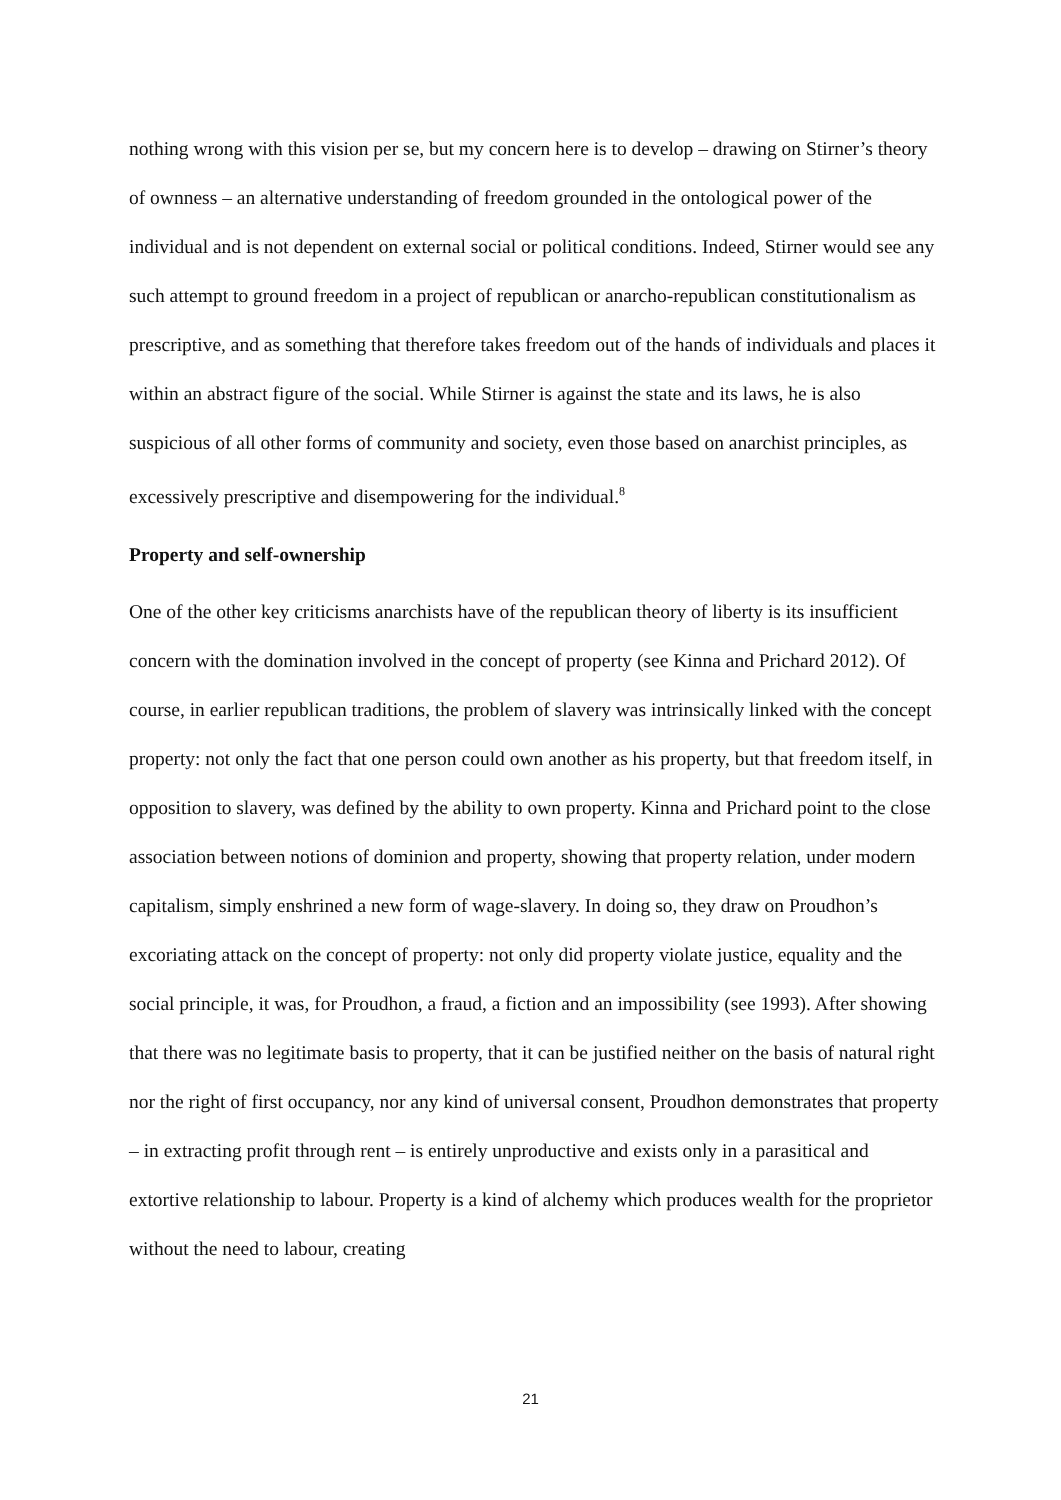nothing wrong with this vision per se, but my concern here is to develop – drawing on Stirner’s theory of ownness – an alternative understanding of freedom grounded in the ontological power of the individual and is not dependent on external social or political conditions. Indeed, Stirner would see any such attempt to ground freedom in a project of republican or anarcho-republican constitutionalism as prescriptive, and as something that therefore takes freedom out of the hands of individuals and places it within an abstract figure of the social. While Stirner is against the state and its laws, he is also suspicious of all other forms of community and society, even those based on anarchist principles, as excessively prescriptive and disempowering for the individual.<sup>8</sup>
Property and self-ownership
One of the other key criticisms anarchists have of the republican theory of liberty is its insufficient concern with the domination involved in the concept of property (see Kinna and Prichard 2012). Of course, in earlier republican traditions, the problem of slavery was intrinsically linked with the concept property: not only the fact that one person could own another as his property, but that freedom itself, in opposition to slavery, was defined by the ability to own property. Kinna and Prichard point to the close association between notions of dominion and property, showing that property relation, under modern capitalism, simply enshrined a new form of wage-slavery. In doing so, they draw on Proudhon’s excoriating attack on the concept of property: not only did property violate justice, equality and the social principle, it was, for Proudhon, a fraud, a fiction and an impossibility (see 1993). After showing that there was no legitimate basis to property, that it can be justified neither on the basis of natural right nor the right of first occupancy, nor any kind of universal consent, Proudhon demonstrates that property – in extracting profit through rent – is entirely unproductive and exists only in a parasitical and extortive relationship to labour. Property is a kind of alchemy which produces wealth for the proprietor without the need to labour, creating
21